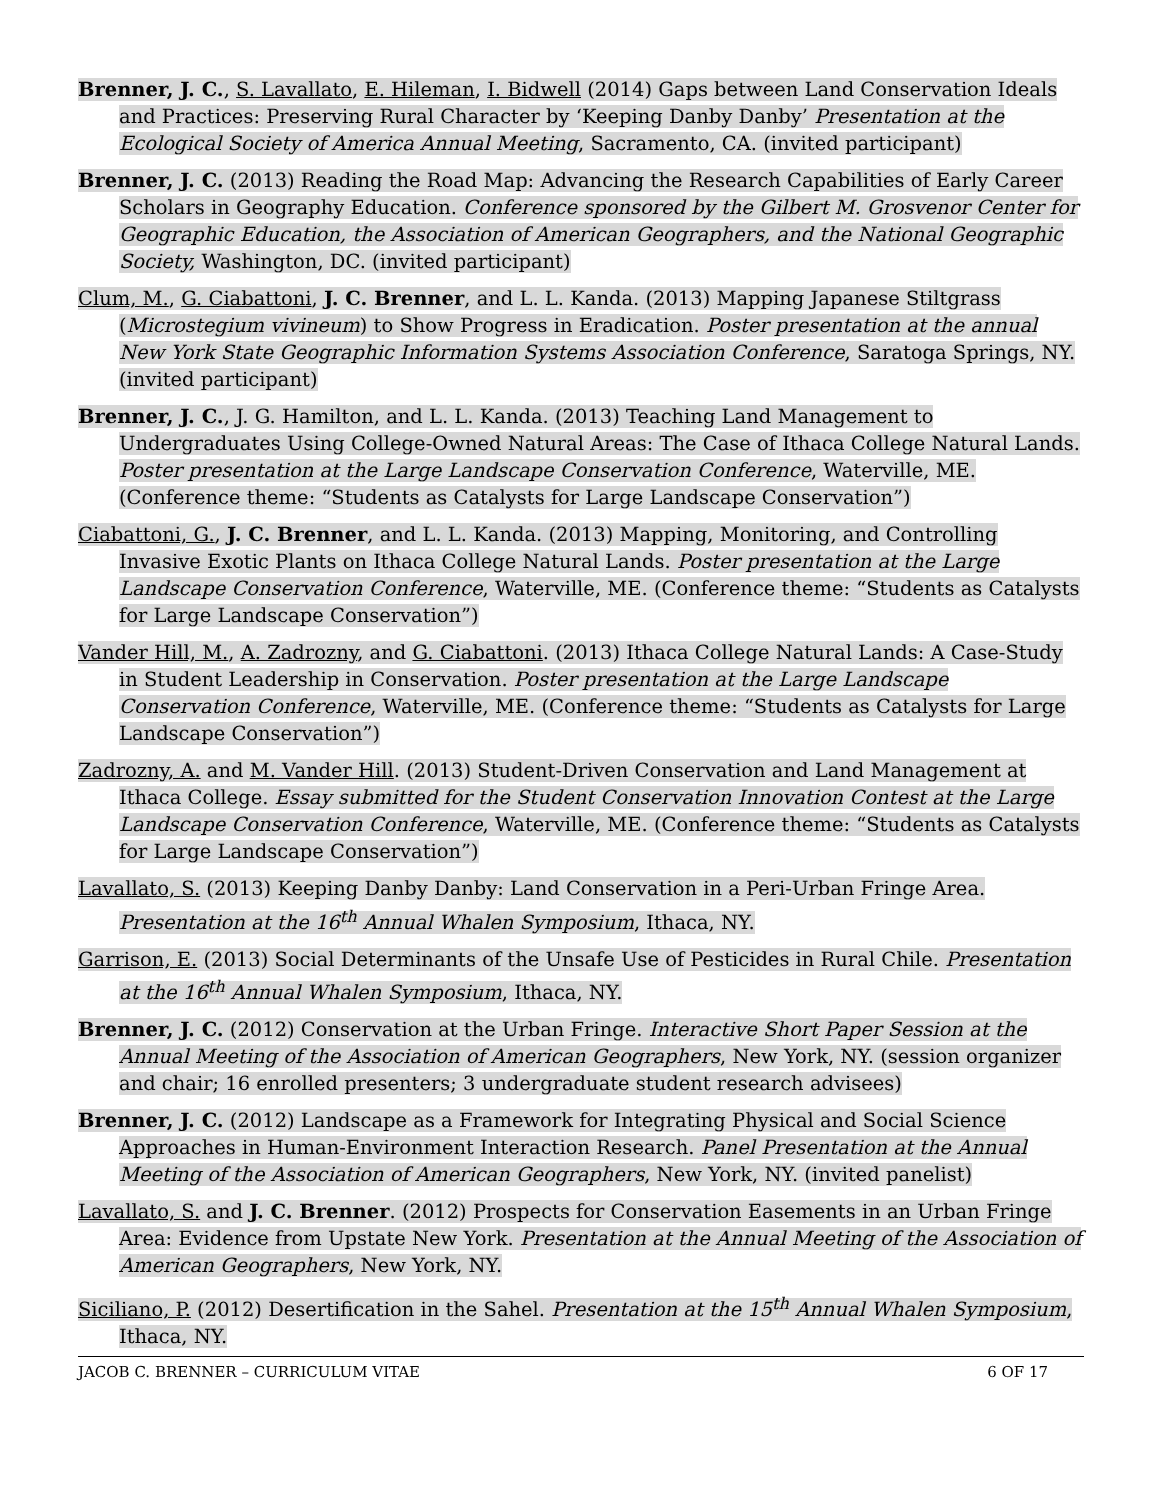Brenner, J. C., S. Lavallato, E. Hileman, I. Bidwell (2014) Gaps between Land Conservation Ideals and Practices: Preserving Rural Character by ‘Keeping Danby Danby’ Presentation at the Ecological Society of America Annual Meeting, Sacramento, CA. (invited participant)
Brenner, J. C. (2013) Reading the Road Map: Advancing the Research Capabilities of Early Career Scholars in Geography Education. Conference sponsored by the Gilbert M. Grosvenor Center for Geographic Education, the Association of American Geographers, and the National Geographic Society, Washington, DC. (invited participant)
Clum, M., G. Ciabattoni, J. C. Brenner, and L. L. Kanda. (2013) Mapping Japanese Stiltgrass (Microstegium vivineum) to Show Progress in Eradication. Poster presentation at the annual New York State Geographic Information Systems Association Conference, Saratoga Springs, NY. (invited participant)
Brenner, J. C., J. G. Hamilton, and L. L. Kanda. (2013) Teaching Land Management to Undergraduates Using College-Owned Natural Areas: The Case of Ithaca College Natural Lands. Poster presentation at the Large Landscape Conservation Conference, Waterville, ME. (Conference theme: “Students as Catalysts for Large Landscape Conservation”)
Ciabattoni, G., J. C. Brenner, and L. L. Kanda. (2013) Mapping, Monitoring, and Controlling Invasive Exotic Plants on Ithaca College Natural Lands. Poster presentation at the Large Landscape Conservation Conference, Waterville, ME. (Conference theme: “Students as Catalysts for Large Landscape Conservation”)
Vander Hill, M., A. Zadrozny, and G. Ciabattoni. (2013) Ithaca College Natural Lands: A Case-Study in Student Leadership in Conservation. Poster presentation at the Large Landscape Conservation Conference, Waterville, ME. (Conference theme: “Students as Catalysts for Large Landscape Conservation”)
Zadrozny, A. and M. Vander Hill. (2013) Student-Driven Conservation and Land Management at Ithaca College. Essay submitted for the Student Conservation Innovation Contest at the Large Landscape Conservation Conference, Waterville, ME. (Conference theme: “Students as Catalysts for Large Landscape Conservation”)
Lavallato, S. (2013) Keeping Danby Danby: Land Conservation in a Peri-Urban Fringe Area. Presentation at the 16<sup>th</sup> Annual Whalen Symposium, Ithaca, NY.
Garrison, E. (2013) Social Determinants of the Unsafe Use of Pesticides in Rural Chile. Presentation at the 16<sup>th</sup> Annual Whalen Symposium, Ithaca, NY.
Brenner, J. C. (2012) Conservation at the Urban Fringe. Interactive Short Paper Session at the Annual Meeting of the Association of American Geographers, New York, NY. (session organizer and chair; 16 enrolled presenters; 3 undergraduate student research advisees)
Brenner, J. C. (2012) Landscape as a Framework for Integrating Physical and Social Science Approaches in Human-Environment Interaction Research. Panel Presentation at the Annual Meeting of the Association of American Geographers, New York, NY. (invited panelist)
Lavallato, S. and J. C. Brenner. (2012) Prospects for Conservation Easements in an Urban Fringe Area: Evidence from Upstate New York. Presentation at the Annual Meeting of the Association of American Geographers, New York, NY.
Siciliano, P. (2012) Desertification in the Sahel. Presentation at the 15<sup>th</sup> Annual Whalen Symposium, Ithaca, NY.
JACOB C. BRENNER – CURRICULUM VITAE 6 OF 17